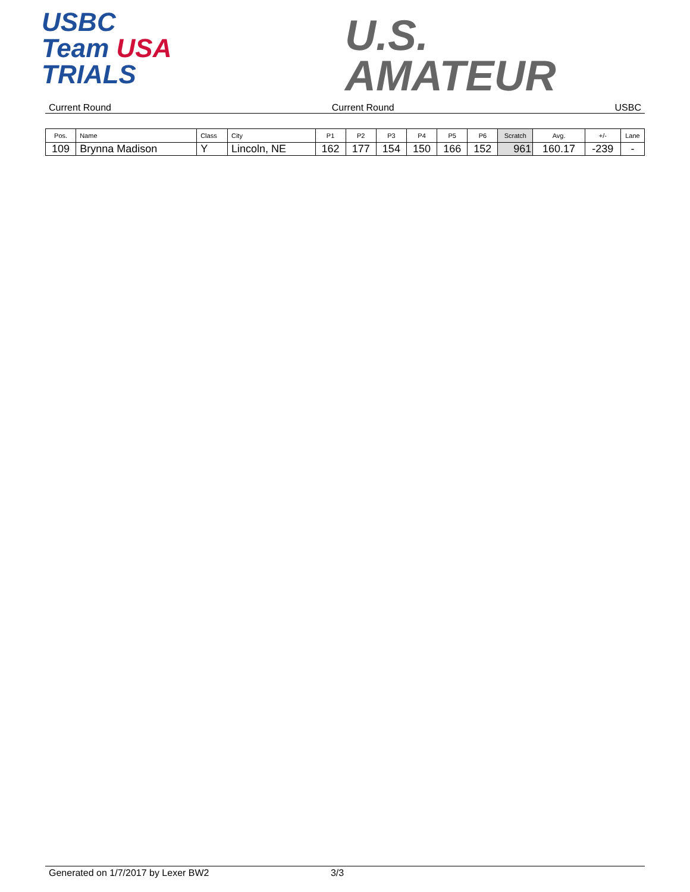USBC
Team USA
TRIALS
U.S.
AMATEUR
Current Round Current Round USBC
| Pos. | Name | Class | City | P1 | P2 | P3 | P4 | P5 | P6 | Scratch | Avg. | +/- | Lane |
| --- | --- | --- | --- | --- | --- | --- | --- | --- | --- | --- | --- | --- | --- |
| 109 | Brynna Madison | Y | Lincoln, NE | 162 | 177 | 154 | 150 | 166 | 152 | 961 | 160.17 | -239 | - |
Generated on 1/7/2017 by Lexer BW2 3/3